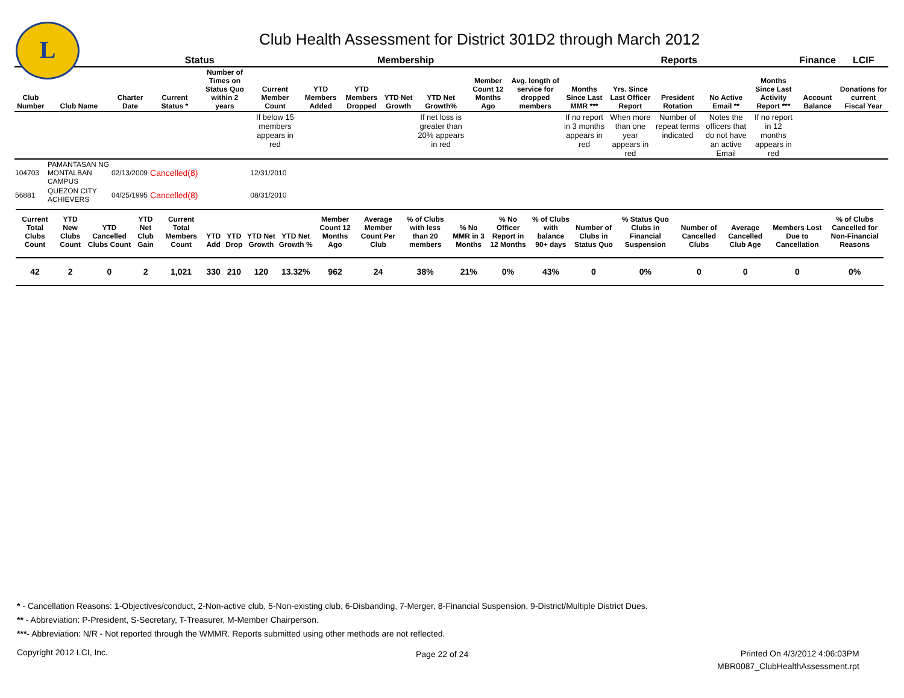L
Club Health Assessment for District 301D2 through March 2012
| | | | Status | | Membership | | | | | | | Reports | | | | | Finance | LCIF |
| --- | --- | --- | --- | --- | --- | --- | --- | --- | --- | --- | --- | --- | --- | --- | --- | --- | --- | --- |
| Club Number | Club Name | Charter Date | Current Status * | Number of Times on Status Quo within 2 years | Current Member Count | YTD Members Added | YTD Members Dropped | YTD Net Growth | YTD Net Growth% | Member Count 12 Months Ago | Avg. length of service for dropped members | Months Since Last MMR *** | Yrs. Since Last Officer Report | President Rotation | No Active Email ** | Months Since Last Activity Report *** | Account Balance | Donations for current Fiscal Year |
| | | | | | If below 15 members appears in red | | | | If net loss is greater than 20% appears in red | | | If no report in 3 months appears in red | When more than one year appears in red | Number of repeat terms indicated | Notes the officers that do not have an active Email | If no report in 12 months appears in red | | |
| 104703 | PAMANTASAN NG MONTALBAN CAMPUS | 02/13/2009 | Cancelled(8) | | 12/31/2010 | | | | | | | | | | | | | |
| 56881 | QUEZON CITY ACHIEVERS | 04/25/1995 | Cancelled(8) | | 08/31/2010 | | | | | | | | | | | | | |
| Current Total Clubs Count | YTD New Clubs Count | YTD Cancelled Clubs Count | YTD Net Club Gain | Current Total Members Count | YTD Add | YTD Drop | YTD Net Growth | YTD Net Growth % | Member Count 12 Months Ago | Average Member Count Per Club | % of Clubs with less than 20 members | % No MMR in 3 Months | % No Officer Report in 12 Months | % of Clubs with balance 90+ days | Number of Clubs in Status Quo | % Status Quo Clubs in Financial Suspension | Number of Cancelled Clubs | Average Cancelled Club Age | Members Lost Due to Cancellation | % of Clubs Cancelled for Non-Financial Reasons |
| --- | --- | --- | --- | --- | --- | --- | --- | --- | --- | --- | --- | --- | --- | --- | --- | --- | --- | --- | --- | --- |
| 42 | 2 | 0 | 2 | 1,021 | 330 | 210 | 120 | 13.32% | 962 | 24 | 38% | 21% | 0% | 43% | 0 | 0% | 0 | 0 | 0 | 0% |
* - Cancellation Reasons: 1-Objectives/conduct, 2-Non-active club, 5-Non-existing club, 6-Disbanding, 7-Merger, 8-Financial Suspension, 9-District/Multiple District Dues.
** - Abbreviation: P-President, S-Secretary, T-Treasurer, M-Member Chairperson.
***- Abbreviation: N/R - Not reported through the WMMR. Reports submitted using other methods are not reflected.
Copyright 2012 LCI, Inc. Page 22 of 24
Printed On 4/3/2012 4:06:03PM
MBR0087_ClubHealthAssessment.rpt